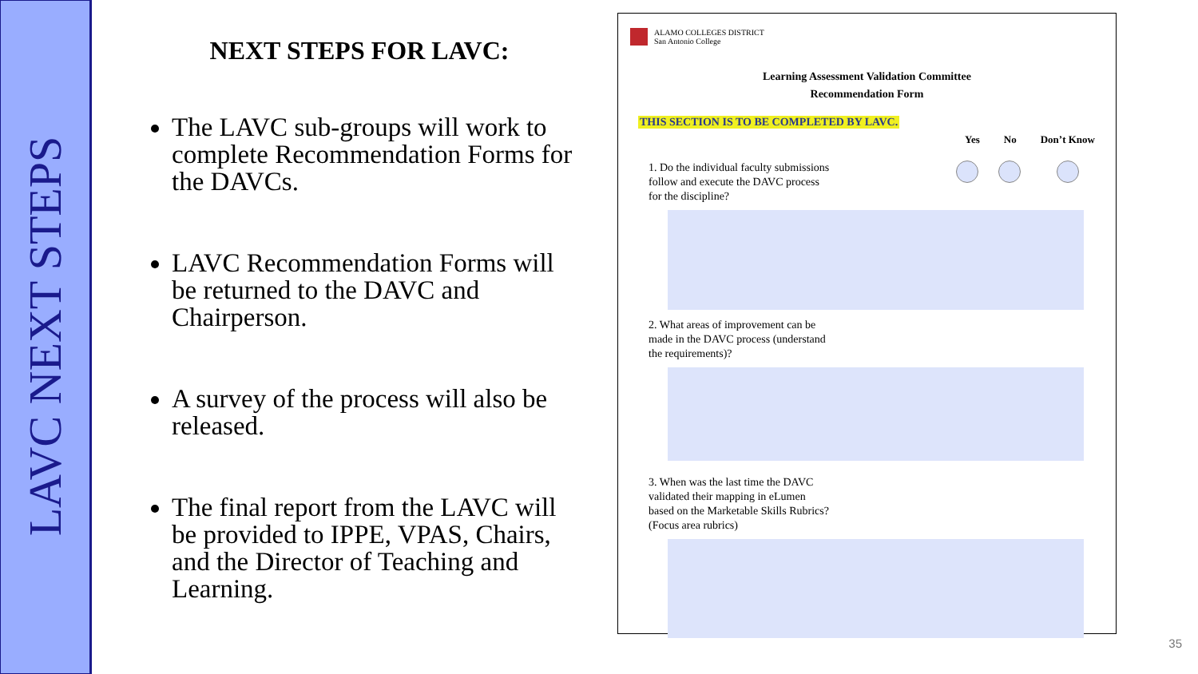LAVC NEXT STEPS
NEXT STEPS FOR LAVC:
The LAVC sub-groups will work to complete Recommendation Forms for the DAVCs.
LAVC Recommendation Forms will be returned to the DAVC and Chairperson.
A survey of the process will also be released.
The final report from the LAVC will be provided to IPPE, VPAS, Chairs, and the Director of Teaching and Learning.
ALAMO COLLEGES DISTRICT
San Antonio College
Learning Assessment Validation Committee
Recommendation Form
THIS SECTION IS TO BE COMPLETED BY LAVC.
Yes No Don’t Know
1. Do the individual faculty submissions follow and execute the DAVC process for the discipline?
2. What areas of improvement can be made in the DAVC process (understand the requirements)?
3. When was the last time the DAVC validated their mapping in eLumen based on the Marketable Skills Rubrics? (Focus area rubrics)
35